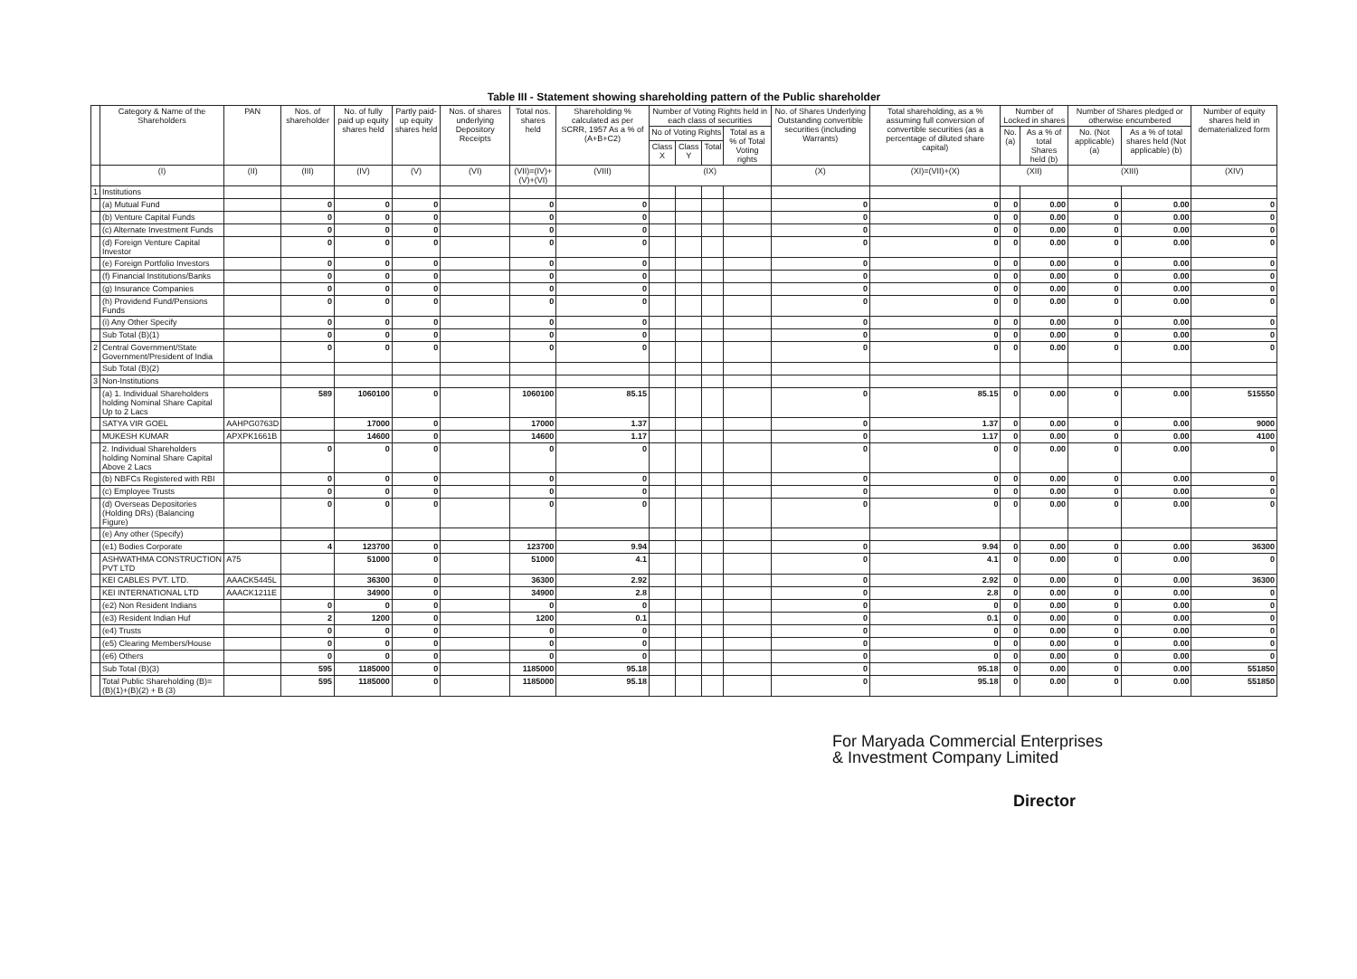Table III - Statement showing shareholding pattern of the Public shareholder
| | Category & Name of the Shareholders | PAN | Nos. of shareholder | No. of fully paid up equity shares held | Partly paid-up equity shares held | Nos. of shares underlying Depository Receipts | Total nos. shares held | Shareholding % calculated as per SCRR, 1957 As a % of (A+B+C2) | Number of Voting Rights held in each class of securities | | | | No. of Shares Underlying Outstanding convertible securities (including Warrants) | Total shareholding, as a % assuming full conversion of convertible securities (as a percentage of diluted share capital) | Number of Locked in shares | | Number of Shares pledged or otherwise encumbered | | Number of equity shares held in dematerialized form |
| --- | --- | --- | --- | --- | --- | --- | --- | --- | --- | --- | --- | --- | --- | --- | --- | --- | --- | --- | --- |
| | | | | | | | | | No of Voting Rights | | | Total as a % of Total Voting rights | | | No. (a) | As a % of total Shares held (b) | No. (Not applicable) (a) | As a % of total shares held (Not applicable) (b) | |
| | | | | | | | | | Class X | Class Y | Total | | | | | | | | |
| | (I) | (II) | (III) | (IV) | (V) | (VI) | (VII)=(IV)+(V)+(VI) | (VIII) | (IX) | | | | (X) | (XI)=(VII)+(X) | (XII) | | (XIII) | | (XIV) |
| 1 | Institutions | | | | | | | | | | | | | | | | | | |
| | (a) Mutual Fund | | 0 | 0 | 0 | | 0 | 0 | | | | | 0 | 0 | 0 | 0.00 | 0 | 0.00 | 0 |
| | (b) Venture Capital Funds | | 0 | 0 | 0 | | 0 | 0 | | | | | 0 | 0 | 0 | 0.00 | 0 | 0.00 | 0 |
| | (c) Alternate Investment Funds | | 0 | 0 | 0 | | 0 | 0 | | | | | 0 | 0 | 0 | 0.00 | 0 | 0.00 | 0 |
| | (d) Foreign Venture Capital Investor | | 0 | 0 | 0 | | 0 | 0 | | | | | 0 | 0 | 0 | 0.00 | 0 | 0.00 | 0 |
| | (e) Foreign Portfolio Investors | | 0 | 0 | 0 | | 0 | 0 | | | | | 0 | 0 | 0 | 0.00 | 0 | 0.00 | 0 |
| | (f) Financial Institutions/Banks | | 0 | 0 | 0 | | 0 | 0 | | | | | 0 | 0 | 0 | 0.00 | 0 | 0.00 | 0 |
| | (g) Insurance Companies | | 0 | 0 | 0 | | 0 | 0 | | | | | 0 | 0 | 0 | 0.00 | 0 | 0.00 | 0 |
| | (h) Providend Fund/Pensions Funds | | 0 | 0 | 0 | | 0 | 0 | | | | | 0 | 0 | 0 | 0.00 | 0 | 0.00 | 0 |
| | (i) Any Other Specify | | 0 | 0 | 0 | | 0 | 0 | | | | | 0 | 0 | 0 | 0.00 | 0 | 0.00 | 0 |
| | Sub Total (B)(1) | | 0 | 0 | 0 | | 0 | 0 | | | | | 0 | 0 | 0 | 0.00 | 0 | 0.00 | 0 |
| 2 | Central Government/State Government/President of India | | 0 | 0 | 0 | | 0 | 0 | | | | | 0 | 0 | 0 | 0.00 | 0 | 0.00 | 0 |
| | Sub Total (B)(2) | | | | | | | | | | | | | | | | | | |
| 3 | Non-Institutions | | | | | | | | | | | | | | | | | | |
| | (a) 1. Individual Shareholders holding Nominal Share Capital Up to 2 Lacs | | 589 | 1060100 | 0 | | 1060100 | 85.15 | | | | | 0 | 85.15 | 0 | 0.00 | 0 | 0.00 | 515550 |
| | SATYA VIR GOEL | AAHPG0763D | | 17000 | 0 | | 17000 | 1.37 | | | | | 0 | 1.37 | 0 | 0.00 | 0 | 0.00 | 9000 |
| | MUKESH KUMAR | APXPK1661B | | 14600 | 0 | | 14600 | 1.17 | | | | | 0 | 1.17 | 0 | 0.00 | 0 | 0.00 | 4100 |
| | 2. Individual Shareholders holding Nominal Share Capital Above 2 Lacs | | 0 | 0 | 0 | | 0 | 0 | | | | | 0 | 0 | 0 | 0.00 | 0 | 0.00 | 0 |
| | (b) NBFCs Registered with RBI | | 0 | 0 | 0 | | 0 | 0 | | | | | 0 | 0 | 0 | 0.00 | 0 | 0.00 | 0 |
| | (c) Employee Trusts | | 0 | 0 | 0 | | 0 | 0 | | | | | 0 | 0 | 0 | 0.00 | 0 | 0.00 | 0 |
| | (d) Overseas Depositories (Holding DRs) (Balancing Figure) | | 0 | 0 | 0 | | 0 | 0 | | | | | 0 | 0 | 0 | 0.00 | 0 | 0.00 | 0 |
| | (e) Any other (Specify) | | | | | | | | | | | | | | | | | | |
| | (e1) Bodies Corporate | | 4 | 123700 | 0 | | 123700 | 9.94 | | | | | 0 | 9.94 | 0 | 0.00 | 0 | 0.00 | 36300 |
| | ASHWATHMA CONSTRUCTION PVT LTD | A75 | | 51000 | 0 | | 51000 | 4.1 | | | | | 0 | 4.1 | 0 | 0.00 | 0 | 0.00 | 0 |
| | KEI CABLES PVT. LTD. | AAACK5445L | | 36300 | 0 | | 36300 | 2.92 | | | | | 0 | 2.92 | 0 | 0.00 | 0 | 0.00 | 36300 |
| | KEI INTERNATIONAL LTD | AAACK1211E | | 34900 | 0 | | 34900 | 2.8 | | | | | 0 | 2.8 | 0 | 0.00 | 0 | 0.00 | 0 |
| | (e2) Non Resident Indians | | 0 | 0 | 0 | | 0 | 0 | | | | | 0 | 0 | 0 | 0.00 | 0 | 0.00 | 0 |
| | (e3) Resident Indian Huf | | 2 | 1200 | 0 | | 1200 | 0.1 | | | | | 0 | 0.1 | 0 | 0.00 | 0 | 0.00 | 0 |
| | (e4) Trusts | | 0 | 0 | 0 | | 0 | 0 | | | | | 0 | 0 | 0 | 0.00 | 0 | 0.00 | 0 |
| | (e5) Clearing Members/House | | 0 | 0 | 0 | | 0 | 0 | | | | | 0 | 0 | 0 | 0.00 | 0 | 0.00 | 0 |
| | (e6) Others | | 0 | 0 | 0 | | 0 | 0 | | | | | 0 | 0 | 0 | 0.00 | 0 | 0.00 | 0 |
| | Sub Total (B)(3) | | 595 | 1185000 | 0 | | 1185000 | 95.18 | | | | | 0 | 95.18 | 0 | 0.00 | 0 | 0.00 | 551850 |
| | Total Public Shareholding (B)= (B)(1)+(B)(2) + B (3) | | 595 | 1185000 | 0 | | 1185000 | 95.18 | | | | | 0 | 95.18 | 0 | 0.00 | 0 | 0.00 | 551850 |
For Maryada Commercial Enterprises
& Investment Company Limited
Director